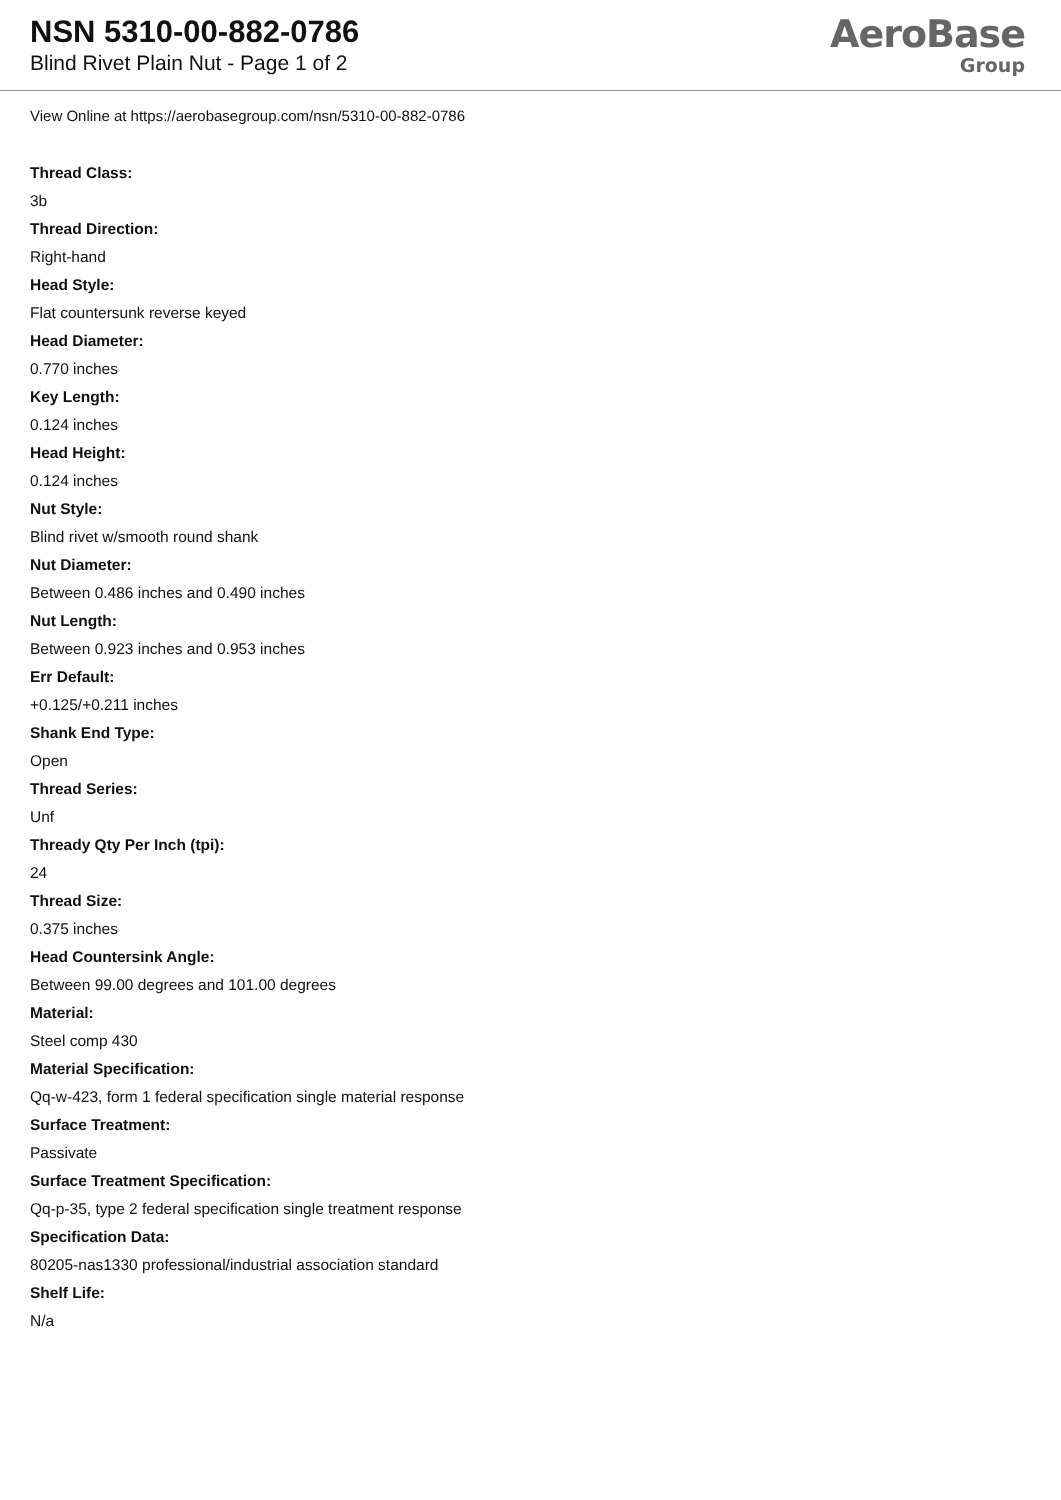NSN 5310-00-882-0786
Blind Rivet Plain Nut - Page 1 of 2
AeroBase
Group
View Online at https://aerobasegroup.com/nsn/5310-00-882-0786
Thread Class:
3b
Thread Direction:
Right-hand
Head Style:
Flat countersunk reverse keyed
Head Diameter:
0.770 inches
Key Length:
0.124 inches
Head Height:
0.124 inches
Nut Style:
Blind rivet w/smooth round shank
Nut Diameter:
Between 0.486 inches and 0.490 inches
Nut Length:
Between 0.923 inches and 0.953 inches
Err Default:
+0.125/+0.211 inches
Shank End Type:
Open
Thread Series:
Unf
Thready Qty Per Inch (tpi):
24
Thread Size:
0.375 inches
Head Countersink Angle:
Between 99.00 degrees and 101.00 degrees
Material:
Steel comp 430
Material Specification:
Qq-w-423, form 1 federal specification single material response
Surface Treatment:
Passivate
Surface Treatment Specification:
Qq-p-35, type 2 federal specification single treatment response
Specification Data:
80205-nas1330 professional/industrial association standard
Shelf Life:
N/a